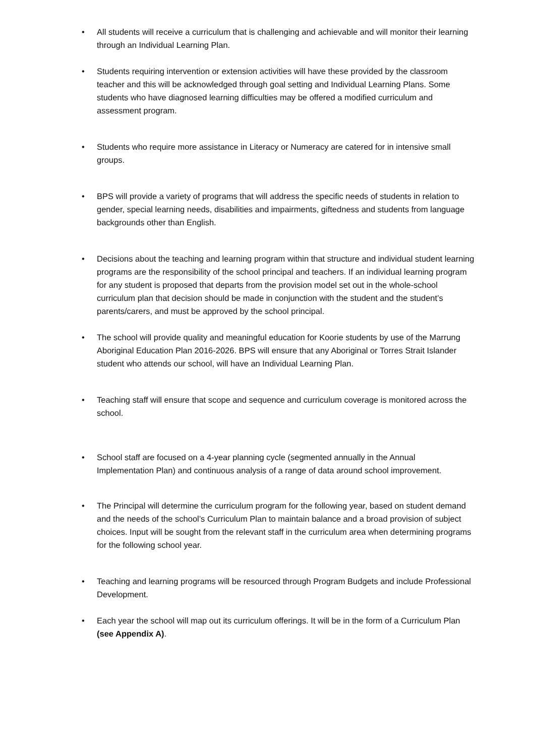• All students will receive a curriculum that is challenging and achievable and will monitor their learning through an Individual Learning Plan.
• Students requiring intervention or extension activities will have these provided by the classroom teacher and this will be acknowledged through goal setting and Individual Learning Plans. Some students who have diagnosed learning difficulties may be offered a modified curriculum and assessment program.
• Students who require more assistance in Literacy or Numeracy are catered for in intensive small groups.
• BPS will provide a variety of programs that will address the specific needs of students in relation to gender, special learning needs, disabilities and impairments, giftedness and students from language backgrounds other than English.
• Decisions about the teaching and learning program within that structure and individual student learning programs are the responsibility of the school principal and teachers. If an individual learning program for any student is proposed that departs from the provision model set out in the whole-school curriculum plan that decision should be made in conjunction with the student and the student’s parents/carers, and must be approved by the school principal.
• The school will provide quality and meaningful education for Koorie students by use of the Marrung Aboriginal Education Plan 2016-2026. BPS will ensure that any Aboriginal or Torres Strait Islander student who attends our school, will have an Individual Learning Plan.
• Teaching staff will ensure that scope and sequence and curriculum coverage is monitored across the school.
• School staff are focused on a 4-year planning cycle (segmented annually in the Annual Implementation Plan) and continuous analysis of a range of data around school improvement.
• The Principal will determine the curriculum program for the following year, based on student demand and the needs of the school’s Curriculum Plan to maintain balance and a broad provision of subject choices. Input will be sought from the relevant staff in the curriculum area when determining programs for the following school year.
• Teaching and learning programs will be resourced through Program Budgets and include Professional Development.
• Each year the school will map out its curriculum offerings. It will be in the form of a Curriculum Plan (see Appendix A).